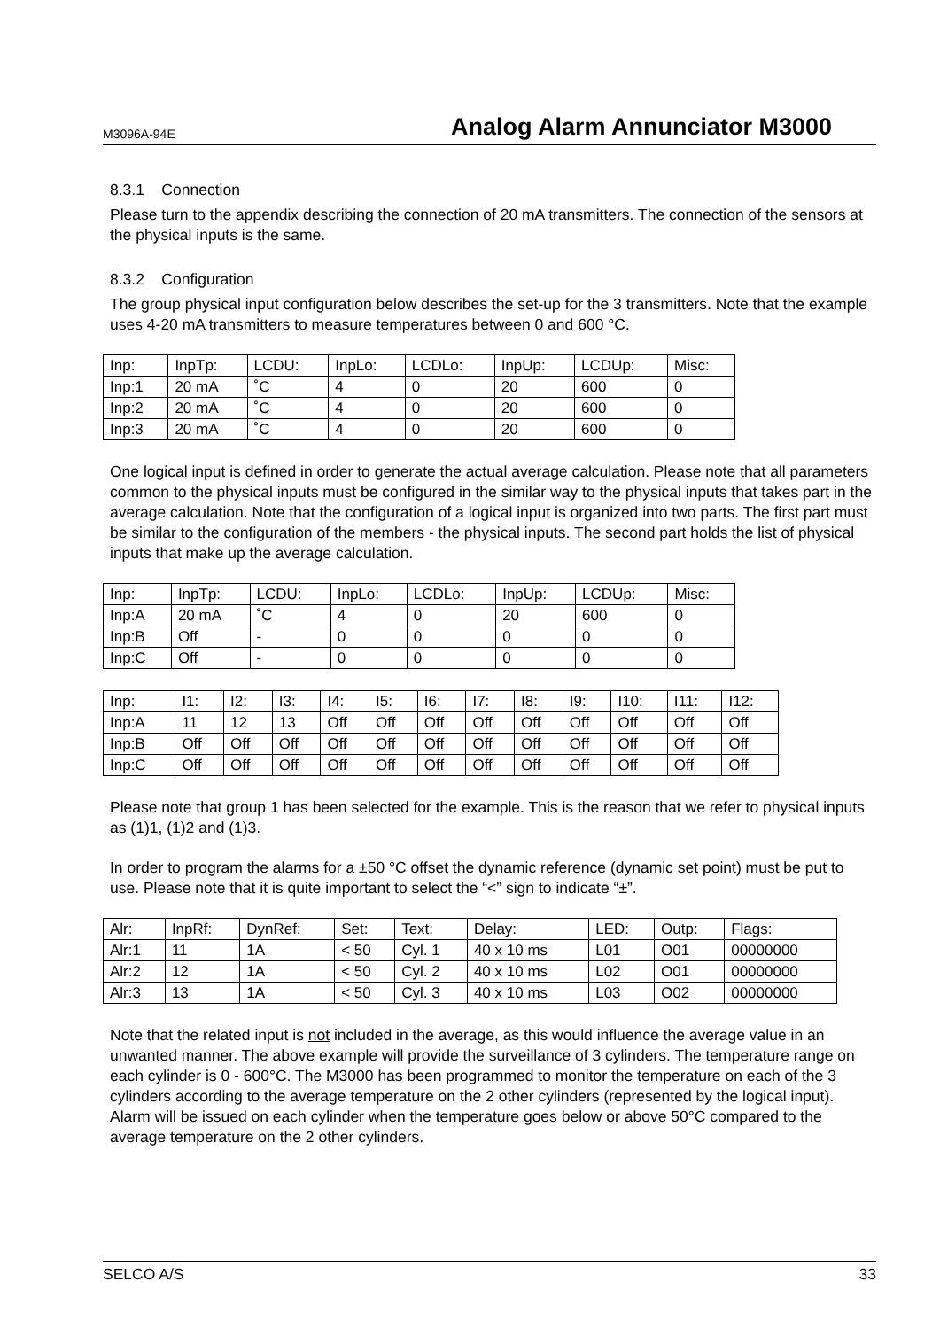M3096A-94E Analog Alarm Annunciator M3000
8.3.1 Connection
Please turn to the appendix describing the connection of 20 mA transmitters. The connection of the sensors at the physical inputs is the same.
8.3.2 Configuration
The group physical input configuration below describes the set-up for the 3 transmitters. Note that the example uses 4-20 mA transmitters to measure temperatures between 0 and 600 °C.
| Inp: | InpTp: | LCDU: | InpLo: | LCDLo: | InpUp: | LCDUp: | Misc: |
| Inp:1 | 20 mA | ˚C | 4 | 0 | 20 | 600 | 0 |
| Inp:2 | 20 mA | ˚C | 4 | 0 | 20 | 600 | 0 |
| Inp:3 | 20 mA | ˚C | 4 | 0 | 20 | 600 | 0 |
One logical input is defined in order to generate the actual average calculation. Please note that all parameters common to the physical inputs must be configured in the similar way to the physical inputs that takes part in the average calculation. Note that the configuration of a logical input is organized into two parts. The first part must be similar to the configuration of the members - the physical inputs. The second part holds the list of physical inputs that make up the average calculation.
| Inp: | InpTp: | LCDU: | InpLo: | LCDLo: | InpUp: | LCDUp: | Misc: |
| Inp:A | 20 mA | ˚C | 4 | 0 | 20 | 600 | 0 |
| Inp:B | Off | - | 0 | 0 | 0 | 0 | 0 |
| Inp:C | Off | - | 0 | 0 | 0 | 0 | 0 |
| Inp: | I1: | I2: | I3: | I4: | I5: | I6: | I7: | I8: | I9: | I10: | I11: | I12: |
| Inp:A | 11 | 12 | 13 | Off | Off | Off | Off | Off | Off | Off | Off | Off |
| Inp:B | Off | Off | Off | Off | Off | Off | Off | Off | Off | Off | Off | Off |
| Inp:C | Off | Off | Off | Off | Off | Off | Off | Off | Off | Off | Off | Off |
Please note that group 1 has been selected for the example. This is the reason that we refer to physical inputs as (1)1, (1)2 and (1)3.
In order to program the alarms for a ±50 °C offset the dynamic reference (dynamic set point) must be put to use. Please note that it is quite important to select the “<” sign to indicate “±”.
| Alr: | InpRf: | DynRef: | Set: | Text: | Delay: | LED: | Outp: | Flags: |
| Alr:1 | 11 | 1A | < 50 | Cyl. 1 | 40 x 10 ms | L01 | O01 | 00000000 |
| Alr:2 | 12 | 1A | < 50 | Cyl. 2 | 40 x 10 ms | L02 | O01 | 00000000 |
| Alr:3 | 13 | 1A | < 50 | Cyl. 3 | 40 x 10 ms | L03 | O02 | 00000000 |
Note that the related input is not included in the average, as this would influence the average value in an unwanted manner. The above example will provide the surveillance of 3 cylinders. The temperature range on each cylinder is 0 - 600°C. The M3000 has been programmed to monitor the temperature on each of the 3 cylinders according to the average temperature on the 2 other cylinders (represented by the logical input). Alarm will be issued on each cylinder when the temperature goes below or above 50°C compared to the average temperature on the 2 other cylinders.
SELCO A/S 33